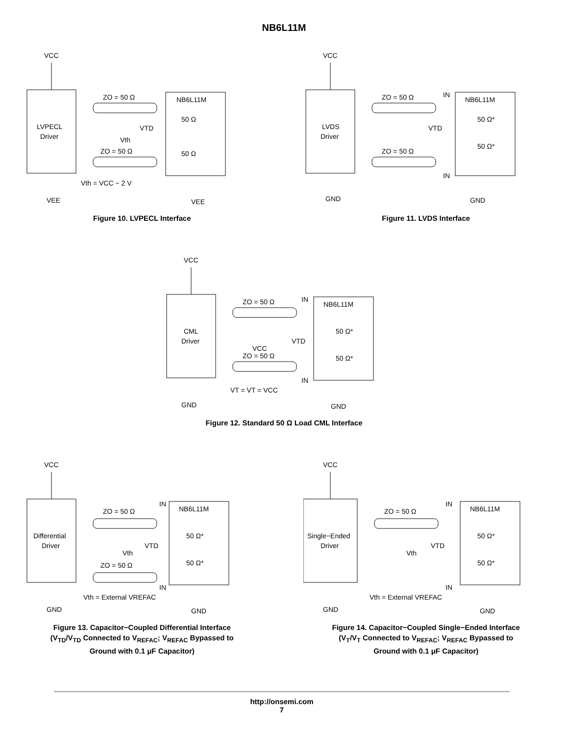NB6L11M
VCC
LVPECL
Driver
ZO = 50 Ω
ZO = 50 Ω
NB6L11M
50 Ω
50 Ω
VTD
Vth
Vth = VCC − 2 V
VEE
VEE
Figure 10. LVPECL Interface
VCC
LVDS
Driver
ZO = 50 Ω
ZO = 50 Ω
NB6L11M
IN
IN
50 Ω*
50 Ω*
VTD
GND
GND
Figure 11. LVDS Interface
VCC
CML
Driver
ZO = 50 Ω
ZO = 50 Ω
NB6L11M
IN
IN
50 Ω*
50 Ω*
VTD
VCC
VT = VT = VCC
GND
GND
Figure 12. Standard 50 Ω Load CML Interface
VCC
Differential
Driver
ZO = 50 Ω
ZO = 50 Ω
NB6L11M
IN
IN
50 Ω*
50 Ω*
VTD
Vth
Vth = External VREFAC
GND
GND
Figure 13. Capacitor−Coupled Differential Interface
(V<sub>TD</sub>/V<sub>TD</sub> Connected to V<sub>REFAC</sub>; V<sub>REFAC</sub> Bypassed to
Ground with 0.1 μF Capacitor)
VCC
Single−Ended
Driver
ZO = 50 Ω
IN
IN
NB6L11M
50 Ω*
50 Ω*
VTD
Vth
Vth = External VREFAC
GND
GND
Figure 14. Capacitor−Coupled Single−Ended Interface
(V<sub>T</sub>/V<sub>T</sub> Connected to V<sub>REFAC</sub>; V<sub>REFAC</sub> Bypassed to
Ground with 0.1 μF Capacitor)
http://onsemi.com
7